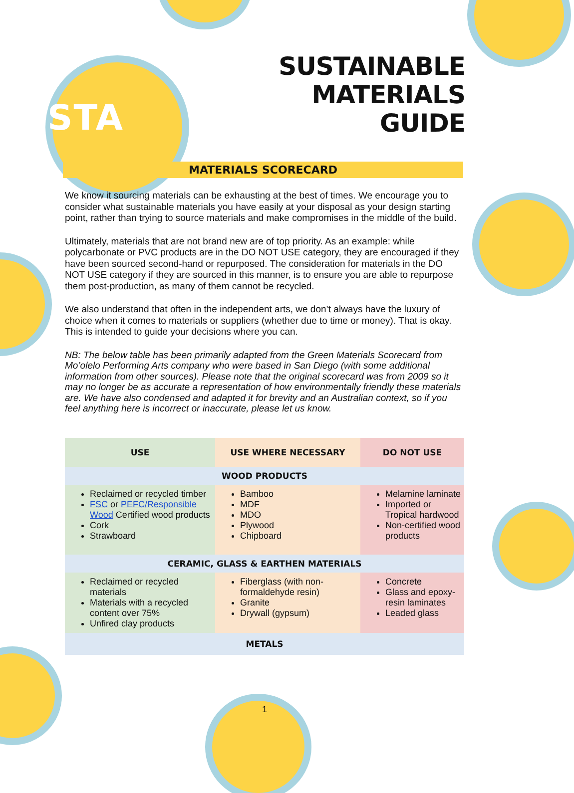STA
SUSTAINABLE
MATERIALS
GUIDE
MATERIALS SCORECARD
We know it sourcing materials can be exhausting at the best of times. We encourage you to consider what sustainable materials you have easily at your disposal as your design starting point, rather than trying to source materials and make compromises in the middle of the build.
Ultimately, materials that are not brand new are of top priority. As an example: while polycarbonate or PVC products are in the DO NOT USE category, they are encouraged if they have been sourced second-hand or repurposed. The consideration for materials in the DO NOT USE category if they are sourced in this manner, is to ensure you are able to repurpose them post-production, as many of them cannot be recycled.
We also understand that often in the independent arts, we don’t always have the luxury of choice when it comes to materials or suppliers (whether due to time or money). That is okay. This is intended to guide your decisions where you can.
NB: The below table has been primarily adapted from the Green Materials Scorecard from Mo’olelo Performing Arts company who were based in San Diego (with some additional information from other sources). Please note that the original scorecard was from 2009 so it may no longer be as accurate a representation of how environmentally friendly these materials are. We have also condensed and adapted it for brevity and an Australian context, so if you feel anything here is incorrect or inaccurate, please let us know.
| USE | USE WHERE NECESSARY | DO NOT USE |
| --- | --- | --- |
| WOOD PRODUCTS | | |
| Reclaimed or recycled timber FSC or PEFC/Responsible Wood Certified wood products Cork Strawboard | Bamboo MDF MDO Plywood Chipboard | Melamine laminate Imported or Tropical hardwood Non-certified wood products |
| CERAMIC, GLASS & EARTHEN MATERIALS | | |
| Reclaimed or recycled materials Materials with a recycled content over 75% Unfired clay products | Fiberglass (with non-formaldehyde resin) Granite Drywall (gypsum) | Concrete Glass and epoxy-resin laminates Leaded glass |
| METALS | | |
1